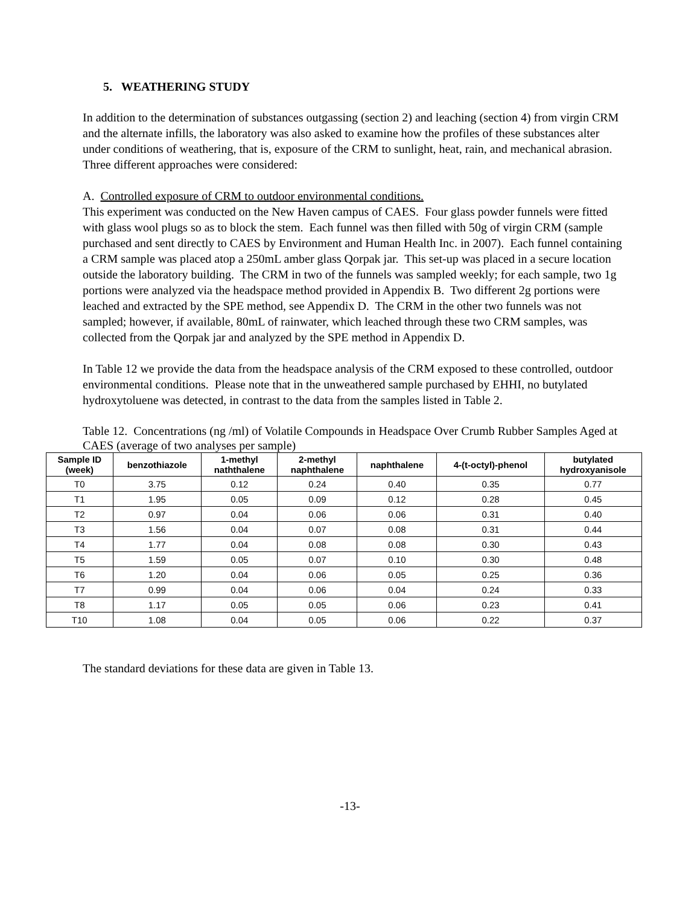5. WEATHERING STUDY
In addition to the determination of substances outgassing (section 2) and leaching (section 4) from virgin CRM and the alternate infills, the laboratory was also asked to examine how the profiles of these substances alter under conditions of weathering, that is, exposure of the CRM to sunlight, heat, rain, and mechanical abrasion. Three different approaches were considered:
A. Controlled exposure of CRM to outdoor environmental conditions.
This experiment was conducted on the New Haven campus of CAES. Four glass powder funnels were fitted with glass wool plugs so as to block the stem. Each funnel was then filled with 50g of virgin CRM (sample purchased and sent directly to CAES by Environment and Human Health Inc. in 2007). Each funnel containing a CRM sample was placed atop a 250mL amber glass Qorpak jar. This set-up was placed in a secure location outside the laboratory building. The CRM in two of the funnels was sampled weekly; for each sample, two 1g portions were analyzed via the headspace method provided in Appendix B. Two different 2g portions were leached and extracted by the SPE method, see Appendix D. The CRM in the other two funnels was not sampled; however, if available, 80mL of rainwater, which leached through these two CRM samples, was collected from the Qorpak jar and analyzed by the SPE method in Appendix D.
In Table 12 we provide the data from the headspace analysis of the CRM exposed to these controlled, outdoor environmental conditions. Please note that in the unweathered sample purchased by EHHI, no butylated hydroxytoluene was detected, in contrast to the data from the samples listed in Table 2.
Table 12. Concentrations (ng /ml) of Volatile Compounds in Headspace Over Crumb Rubber Samples Aged at CAES (average of two analyses per sample)
| Sample ID (week) | benzothiazole | 1-methyl naththalene | 2-methyl naphthalene | naphthalene | 4-(t-octyl)-phenol | butylated hydroxyanisole |
| --- | --- | --- | --- | --- | --- | --- |
| T0 | 3.75 | 0.12 | 0.24 | 0.40 | 0.35 | 0.77 |
| T1 | 1.95 | 0.05 | 0.09 | 0.12 | 0.28 | 0.45 |
| T2 | 0.97 | 0.04 | 0.06 | 0.06 | 0.31 | 0.40 |
| T3 | 1.56 | 0.04 | 0.07 | 0.08 | 0.31 | 0.44 |
| T4 | 1.77 | 0.04 | 0.08 | 0.08 | 0.30 | 0.43 |
| T5 | 1.59 | 0.05 | 0.07 | 0.10 | 0.30 | 0.48 |
| T6 | 1.20 | 0.04 | 0.06 | 0.05 | 0.25 | 0.36 |
| T7 | 0.99 | 0.04 | 0.06 | 0.04 | 0.24 | 0.33 |
| T8 | 1.17 | 0.05 | 0.05 | 0.06 | 0.23 | 0.41 |
| T10 | 1.08 | 0.04 | 0.05 | 0.06 | 0.22 | 0.37 |
The standard deviations for these data are given in Table 13.
-13-